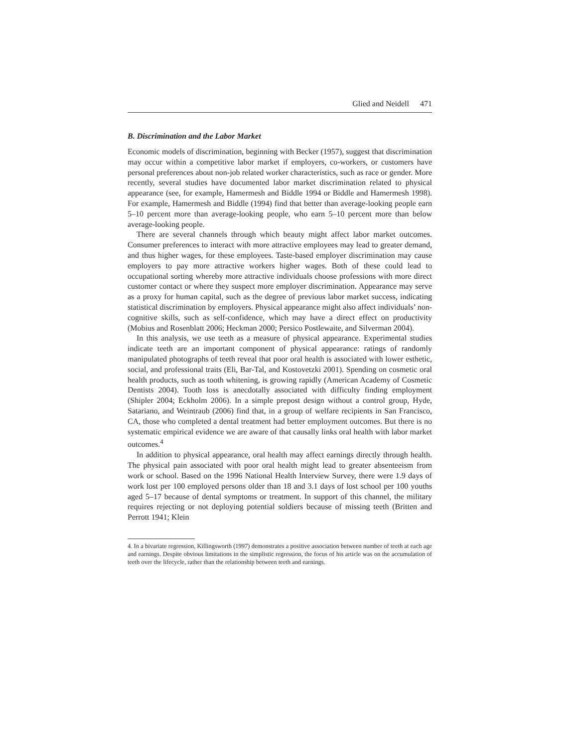Glied and Neidell 471
B. Discrimination and the Labor Market
Economic models of discrimination, beginning with Becker (1957), suggest that discrimination may occur within a competitive labor market if employers, co-workers, or customers have personal preferences about non-job related worker characteristics, such as race or gender. More recently, several studies have documented labor market discrimination related to physical appearance (see, for example, Hamermesh and Biddle 1994 or Biddle and Hamermesh 1998). For example, Hamermesh and Biddle (1994) find that better than average-looking people earn 5–10 percent more than average-looking people, who earn 5–10 percent more than below average-looking people.
There are several channels through which beauty might affect labor market outcomes. Consumer preferences to interact with more attractive employees may lead to greater demand, and thus higher wages, for these employees. Taste-based employer discrimination may cause employers to pay more attractive workers higher wages. Both of these could lead to occupational sorting whereby more attractive individuals choose professions with more direct customer contact or where they suspect more employer discrimination. Appearance may serve as a proxy for human capital, such as the degree of previous labor market success, indicating statistical discrimination by employers. Physical appearance might also affect individuals’ non-cognitive skills, such as self-confidence, which may have a direct effect on productivity (Mobius and Rosenblatt 2006; Heckman 2000; Persico Postlewaite, and Silverman 2004).
In this analysis, we use teeth as a measure of physical appearance. Experimental studies indicate teeth are an important component of physical appearance: ratings of randomly manipulated photographs of teeth reveal that poor oral health is associated with lower esthetic, social, and professional traits (Eli, Bar-Tal, and Kostovetzki 2001). Spending on cosmetic oral health products, such as tooth whitening, is growing rapidly (American Academy of Cosmetic Dentists 2004). Tooth loss is anecdotally associated with difficulty finding employment (Shipler 2004; Eckholm 2006). In a simple prepost design without a control group, Hyde, Satariano, and Weintraub (2006) find that, in a group of welfare recipients in San Francisco, CA, those who completed a dental treatment had better employment outcomes. But there is no systematic empirical evidence we are aware of that causally links oral health with labor market outcomes.<sup>4</sup>
In addition to physical appearance, oral health may affect earnings directly through health. The physical pain associated with poor oral health might lead to greater absenteeism from work or school. Based on the 1996 National Health Interview Survey, there were 1.9 days of work lost per 100 employed persons older than 18 and 3.1 days of lost school per 100 youths aged 5–17 because of dental symptoms or treatment. In support of this channel, the military requires rejecting or not deploying potential soldiers because of missing teeth (Britten and Perrott 1941; Klein
4. In a bivariate regression, Killingsworth (1997) demonstrates a positive association between number of teeth at each age and earnings. Despite obvious limitations in the simplistic regression, the focus of his article was on the accumulation of teeth over the lifecycle, rather than the relationship between teeth and earnings.